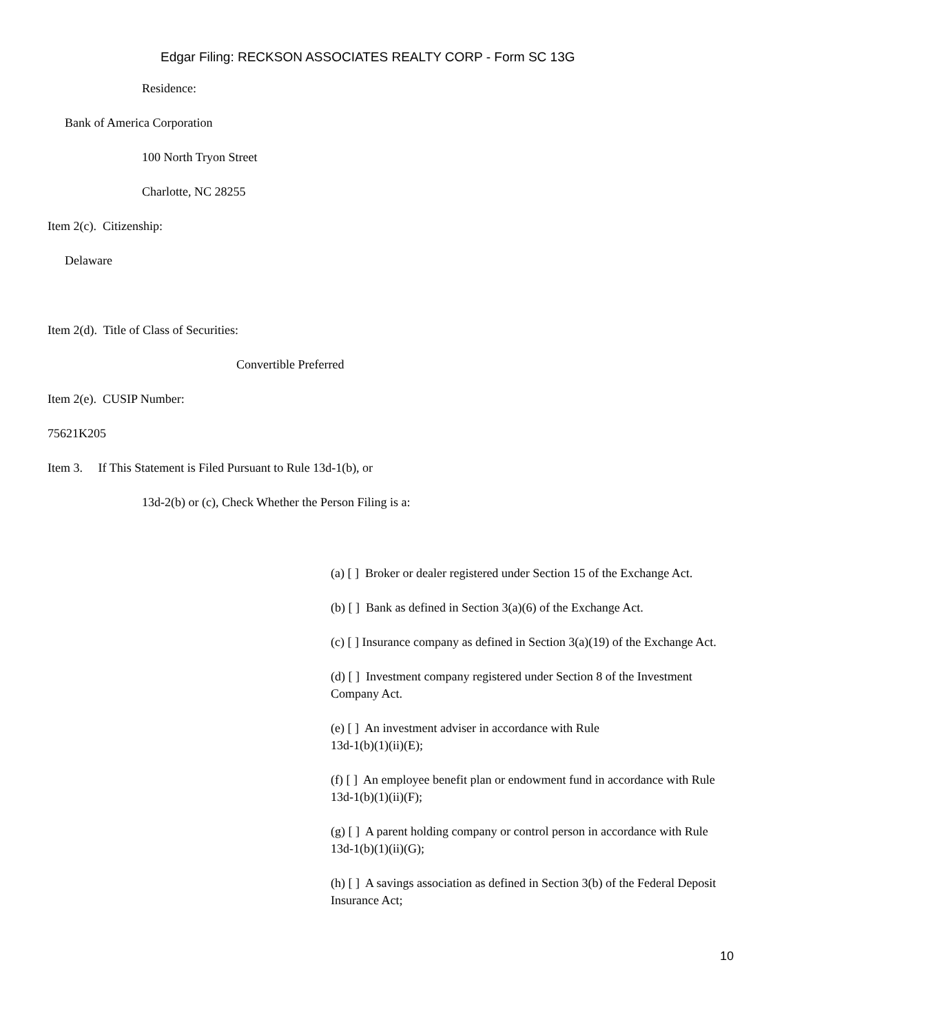Edgar Filing: RECKSON ASSOCIATES REALTY CORP - Form SC 13G
Residence:
Bank of America Corporation
100 North Tryon Street
Charlotte, NC 28255
Item 2(c). Citizenship:
Delaware
Item 2(d). Title of Class of Securities:
Convertible Preferred
Item 2(e). CUSIP Number:
75621K205
Item 3. If This Statement is Filed Pursuant to Rule 13d-1(b), or
13d-2(b) or (c), Check Whether the Person Filing is a:
(a) [ ] Broker or dealer registered under Section 15 of the Exchange Act.
(b) [ ] Bank as defined in Section 3(a)(6) of the Exchange Act.
(c) [ ] Insurance company as defined in Section 3(a)(19) of the Exchange Act.
(d) [ ] Investment company registered under Section 8 of the Investment Company Act.
(e) [ ] An investment adviser in accordance with Rule
13d-1(b)(1)(ii)(E);
(f) [ ] An employee benefit plan or endowment fund in accordance with Rule 13d-1(b)(1)(ii)(F);
(g) [ ] A parent holding company or control person in accordance with Rule 13d-1(b)(1)(ii)(G);
(h) [ ] A savings association as defined in Section 3(b) of the Federal Deposit Insurance Act;
10